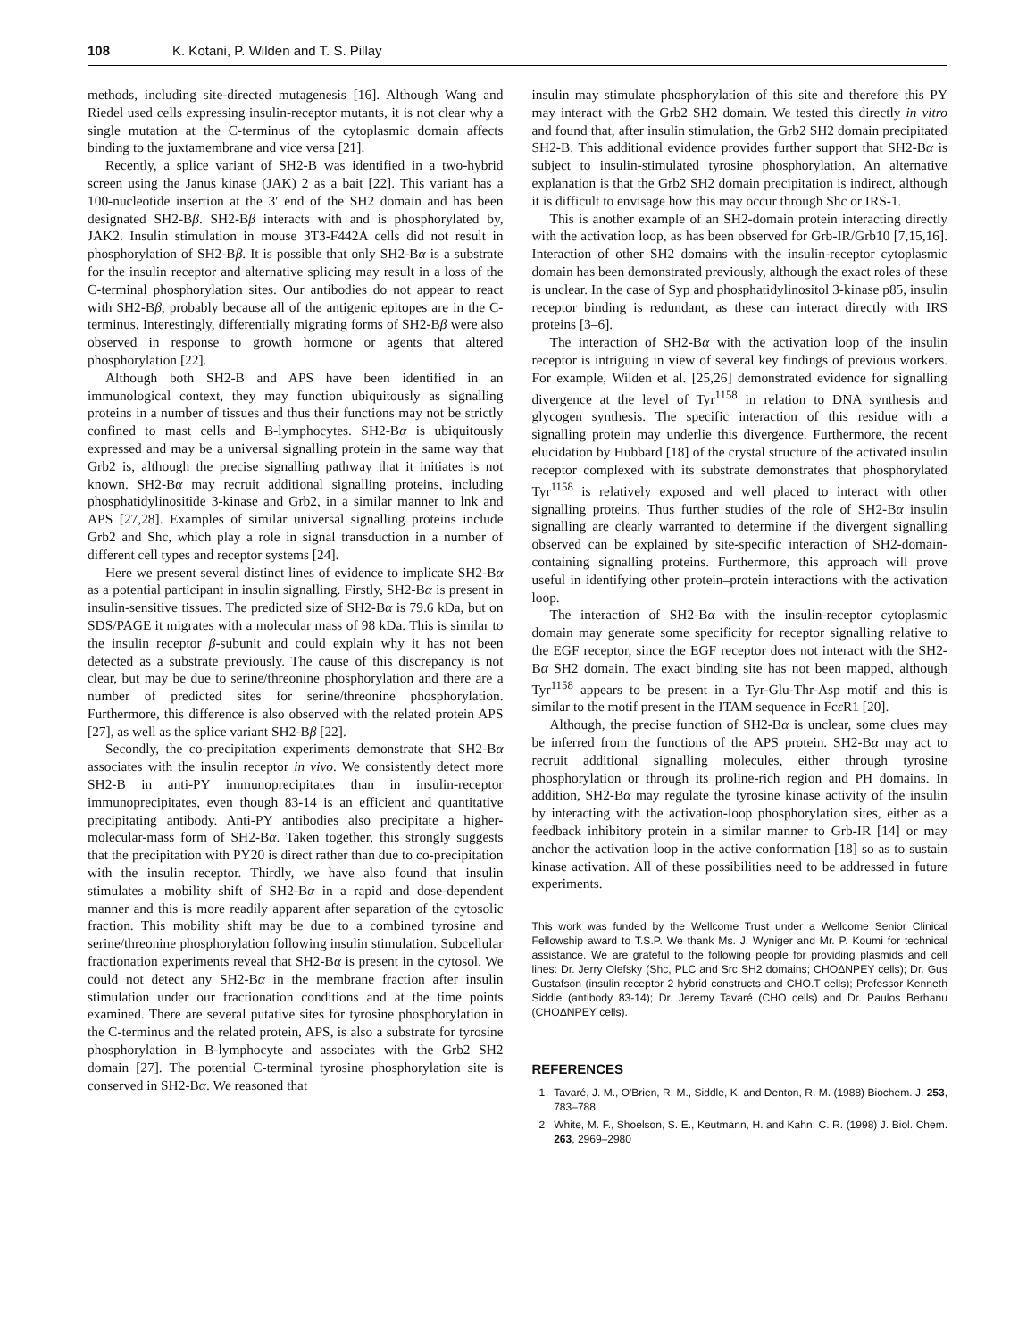108 K. Kotani, P. Wilden and T. S. Pillay
methods, including site-directed mutagenesis [16]. Although Wang and Riedel used cells expressing insulin-receptor mutants, it is not clear why a single mutation at the C-terminus of the cytoplasmic domain affects binding to the juxtamembrane and vice versa [21].
Recently, a splice variant of SH2-B was identified in a two-hybrid screen using the Janus kinase (JAK) 2 as a bait [22]. This variant has a 100-nucleotide insertion at the 3′ end of the SH2 domain and has been designated SH2-Bβ. SH2-Bβ interacts with and is phosphorylated by, JAK2. Insulin stimulation in mouse 3T3-F442A cells did not result in phosphorylation of SH2-Bβ. It is possible that only SH2-Bα is a substrate for the insulin receptor and alternative splicing may result in a loss of the C-terminal phosphorylation sites. Our antibodies do not appear to react with SH2-Bβ, probably because all of the antigenic epitopes are in the C-terminus. Interestingly, differentially migrating forms of SH2-Bβ were also observed in response to growth hormone or agents that altered phosphorylation [22].
Although both SH2-B and APS have been identified in an immunological context, they may function ubiquitously as signalling proteins in a number of tissues and thus their functions may not be strictly confined to mast cells and B-lymphocytes. SH2-Bα is ubiquitously expressed and may be a universal signalling protein in the same way that Grb2 is, although the precise signalling pathway that it initiates is not known. SH2-Bα may recruit additional signalling proteins, including phosphatidylinositide 3-kinase and Grb2, in a similar manner to lnk and APS [27,28]. Examples of similar universal signalling proteins include Grb2 and Shc, which play a role in signal transduction in a number of different cell types and receptor systems [24].
Here we present several distinct lines of evidence to implicate SH2-Bα as a potential participant in insulin signalling. Firstly, SH2-Bα is present in insulin-sensitive tissues. The predicted size of SH2-Bα is 79.6 kDa, but on SDS/PAGE it migrates with a molecular mass of 98 kDa. This is similar to the insulin receptor β-subunit and could explain why it has not been detected as a substrate previously. The cause of this discrepancy is not clear, but may be due to serine/threonine phosphorylation and there are a number of predicted sites for serine/threonine phosphorylation. Furthermore, this difference is also observed with the related protein APS [27], as well as the splice variant SH2-Bβ [22].
Secondly, the co-precipitation experiments demonstrate that SH2-Bα associates with the insulin receptor in vivo. We consistently detect more SH2-B in anti-PY immunoprecipitates than in insulin-receptor immunoprecipitates, even though 83-14 is an efficient and quantitative precipitating antibody. Anti-PY antibodies also precipitate a higher-molecular-mass form of SH2-Bα. Taken together, this strongly suggests that the precipitation with PY20 is direct rather than due to co-precipitation with the insulin receptor. Thirdly, we have also found that insulin stimulates a mobility shift of SH2-Bα in a rapid and dose-dependent manner and this is more readily apparent after separation of the cytosolic fraction. This mobility shift may be due to a combined tyrosine and serine/threonine phosphorylation following insulin stimulation. Subcellular fractionation experiments reveal that SH2-Bα is present in the cytosol. We could not detect any SH2-Bα in the membrane fraction after insulin stimulation under our fractionation conditions and at the time points examined. There are several putative sites for tyrosine phosphorylation in the C-terminus and the related protein, APS, is also a substrate for tyrosine phosphorylation in B-lymphocyte and associates with the Grb2 SH2 domain [27]. The potential C-terminal tyrosine phosphorylation site is conserved in SH2-Bα. We reasoned that
insulin may stimulate phosphorylation of this site and therefore this PY may interact with the Grb2 SH2 domain. We tested this directly in vitro and found that, after insulin stimulation, the Grb2 SH2 domain precipitated SH2-B. This additional evidence provides further support that SH2-Bα is subject to insulin-stimulated tyrosine phosphorylation. An alternative explanation is that the Grb2 SH2 domain precipitation is indirect, although it is difficult to envisage how this may occur through Shc or IRS-1.
This is another example of an SH2-domain protein interacting directly with the activation loop, as has been observed for Grb-IR/Grb10 [7,15,16]. Interaction of other SH2 domains with the insulin-receptor cytoplasmic domain has been demonstrated previously, although the exact roles of these is unclear. In the case of Syp and phosphatidylinositol 3-kinase p85, insulin receptor binding is redundant, as these can interact directly with IRS proteins [3–6].
The interaction of SH2-Bα with the activation loop of the insulin receptor is intriguing in view of several key findings of previous workers. For example, Wilden et al. [25,26] demonstrated evidence for signalling divergence at the level of Tyr<sup>1158</sup> in relation to DNA synthesis and glycogen synthesis. The specific interaction of this residue with a signalling protein may underlie this divergence. Furthermore, the recent elucidation by Hubbard [18] of the crystal structure of the activated insulin receptor complexed with its substrate demonstrates that phosphorylated Tyr<sup>1158</sup> is relatively exposed and well placed to interact with other signalling proteins. Thus further studies of the role of SH2-Bα insulin signalling are clearly warranted to determine if the divergent signalling observed can be explained by site-specific interaction of SH2-domain-containing signalling proteins. Furthermore, this approach will prove useful in identifying other protein–protein interactions with the activation loop.
The interaction of SH2-Bα with the insulin-receptor cytoplasmic domain may generate some specificity for receptor signalling relative to the EGF receptor, since the EGF receptor does not interact with the SH2-Bα SH2 domain. The exact binding site has not been mapped, although Tyr<sup>1158</sup> appears to be present in a Tyr-Glu-Thr-Asp motif and this is similar to the motif present in the ITAM sequence in Fcε R1 [20].
Although, the precise function of SH2-Bα is unclear, some clues may be inferred from the functions of the APS protein. SH2-Bα may act to recruit additional signalling molecules, either through tyrosine phosphorylation or through its proline-rich region and PH domains. In addition, SH2-Bα may regulate the tyrosine kinase activity of the insulin by interacting with the activation-loop phosphorylation sites, either as a feedback inhibitory protein in a similar manner to Grb-IR [14] or may anchor the activation loop in the active conformation [18] so as to sustain kinase activation. All of these possibilities need to be addressed in future experiments.
This work was funded by the Wellcome Trust under a Wellcome Senior Clinical Fellowship award to T.S.P. We thank Ms. J. Wyniger and Mr. P. Koumi for technical assistance. We are grateful to the following people for providing plasmids and cell lines: Dr. Jerry Olefsky (Shc, PLC and Src SH2 domains; CHOΔNPEY cells); Dr. Gus Gustafson (insulin receptor 2 hybrid constructs and CHO.T cells); Professor Kenneth Siddle (antibody 83-14); Dr. Jeremy Tavaré (CHO cells) and Dr. Paulos Berhanu (CHOΔNPEY cells).
REFERENCES
1 Tavaré, J. M., O'Brien, R. M., Siddle, K. and Denton, R. M. (1988) Biochem. J. 253, 783–788
2 White, M. F., Shoelson, S. E., Keutmann, H. and Kahn, C. R. (1998) J. Biol. Chem. 263, 2969–2980